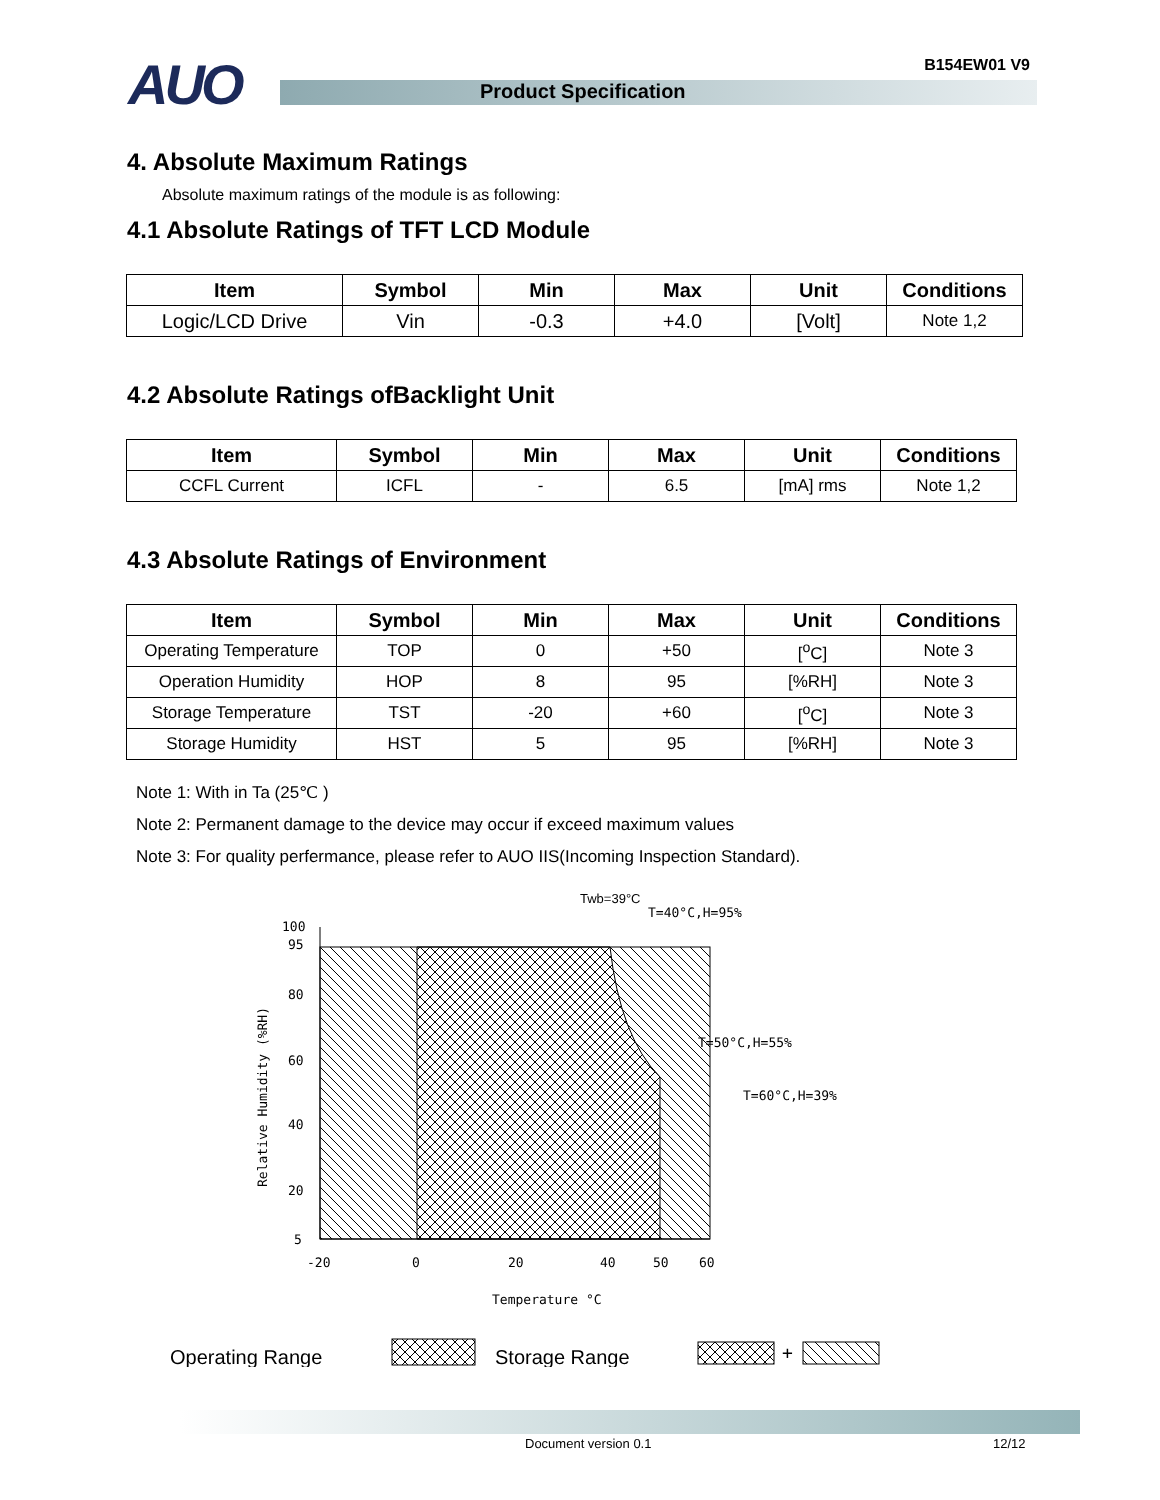AUO Product Specification
B154EW01 V9
4. Absolute Maximum Ratings
Absolute maximum ratings of the module is as following:
4.1 Absolute Ratings of TFT LCD Module
| Item | Symbol | Min | Max | Unit | Conditions |
| --- | --- | --- | --- | --- | --- |
| Logic/LCD Drive | Vin | -0.3 | +4.0 | [Volt] | Note 1,2 |
4.2 Absolute Ratings ofBacklight Unit
| Item | Symbol | Min | Max | Unit | Conditions |
| --- | --- | --- | --- | --- | --- |
| CCFL Current | ICFL | - | 6.5 | [mA] rms | Note 1,2 |
4.3 Absolute Ratings of Environment
| Item | Symbol | Min | Max | Unit | Conditions |
| --- | --- | --- | --- | --- | --- |
| Operating Temperature | TOP | 0 | +50 | [<sup>o</sup>C] | Note 3 |
| Operation Humidity | HOP | 8 | 95 | [%RH] | Note 3 |
| Storage Temperature | TST | -20 | +60 | [<sup>o</sup>C] | Note 3 |
| Storage Humidity | HST | 5 | 95 | [%RH] | Note 3 |
Note 1: With in Ta (25℃ )
Note 2: Permanent damage to the device may occur if exceed maximum values
Note 3: For quality perfermance, please refer to AUO IIS(Incoming Inspection Standard).
Twb=39°C
T=40°C,H=95%
T=50°C,H=55%
T=60°C,H=39%
100
95
80
60
40
20
5
-20
0
20
40
50
60
Temperature °C
Relative Humidity (%RH)
Operating Range
Storage Range
+
Document version 0.1 12/12